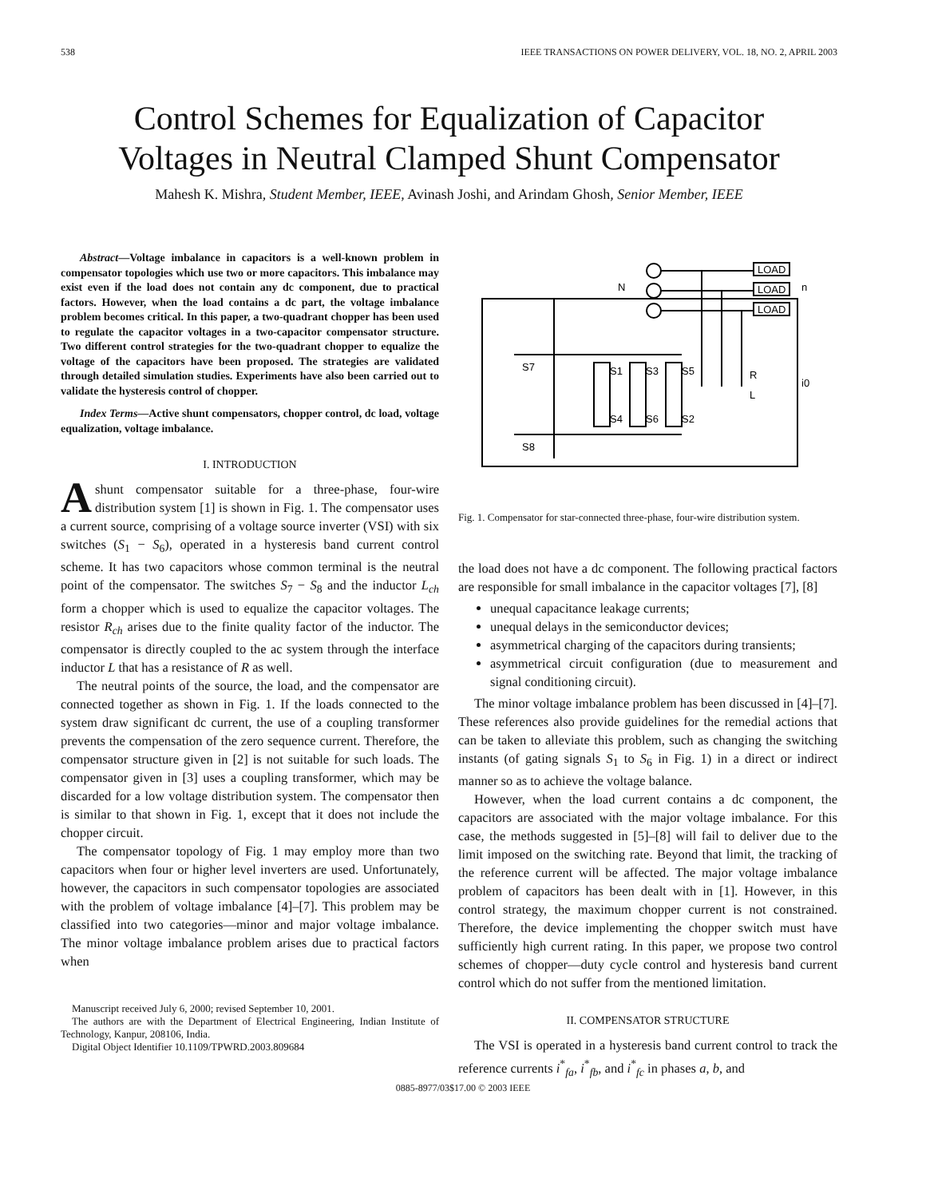538 IEEE TRANSACTIONS ON POWER DELIVERY, VOL. 18, NO. 2, APRIL 2003
Control Schemes for Equalization of Capacitor
Voltages in Neutral Clamped Shunt Compensator
Mahesh K. Mishra, Student Member, IEEE, Avinash Joshi, and Arindam Ghosh, Senior Member, IEEE
Abstract—Voltage imbalance in capacitors is a well-known problem in compensator topologies which use two or more capacitors. This imbalance may exist even if the load does not contain any dc component, due to practical factors. However, when the load contains a dc part, the voltage imbalance problem becomes critical. In this paper, a two-quadrant chopper has been used to regulate the capacitor voltages in a two-capacitor compensator structure. Two different control strategies for the two-quadrant chopper to equalize the voltage of the capacitors have been proposed. The strategies are validated through detailed simulation studies. Experiments have also been carried out to validate the hysteresis control of chopper.
Index Terms—Active shunt compensators, chopper control, dc load, voltage equalization, voltage imbalance.
I. INTRODUCTION
Ashunt compensator suitable for a three-phase, four-wire distribution system [1] is shown in Fig. 1. The compensator uses a current source, comprising of a voltage source inverter (VSI) with six switches (S<sub>1</sub> − S<sub>6</sub>), operated in a hysteresis band current control scheme. It has two capacitors whose common terminal is the neutral point of the compensator. The switches S<sub>7</sub> − S<sub>8</sub> and the inductor L<sub>ch</sub> form a chopper which is used to equalize the capacitor voltages. The resistor R<sub>ch</sub> arises due to the finite quality factor of the inductor. The compensator is directly coupled to the ac system through the interface inductor L that has a resistance of R as well.
The neutral points of the source, the load, and the compensator are connected together as shown in Fig. 1. If the loads connected to the system draw significant dc current, the use of a coupling transformer prevents the compensation of the zero sequence current. Therefore, the compensator structure given in [2] is not suitable for such loads. The compensator given in [3] uses a coupling transformer, which may be discarded for a low voltage distribution system. The compensator then is similar to that shown in Fig. 1, except that it does not include the chopper circuit.
The compensator topology of Fig. 1 may employ more than two capacitors when four or higher level inverters are used. Unfortunately, however, the capacitors in such compensator topologies are associated with the problem of voltage imbalance [4]–[7]. This problem may be classified into two categories—minor and major voltage imbalance. The minor voltage imbalance problem arises due to practical factors when
Manuscript received July 6, 2000; revised September 10, 2001.
The authors are with the Department of Electrical Engineering, Indian Institute of Technology, Kanpur, 208106, India.
Digital Object Identifier 10.1109/TPWRD.2003.809684
LOAD
LOAD
LOAD
n
N
S7
S8
S1
S3
S5
S4
S6
S2
R
L
i0
Fig. 1. Compensator for star-connected three-phase, four-wire distribution system.
the load does not have a dc component. The following practical factors are responsible for small imbalance in the capacitor voltages [7], [8]
unequal capacitance leakage currents;
unequal delays in the semiconductor devices;
asymmetrical charging of the capacitors during transients;
asymmetrical circuit configuration (due to measurement and signal conditioning circuit).
The minor voltage imbalance problem has been discussed in [4]–[7]. These references also provide guidelines for the remedial actions that can be taken to alleviate this problem, such as changing the switching instants (of gating signals S<sub>1</sub> to S<sub>6</sub> in Fig. 1) in a direct or indirect manner so as to achieve the voltage balance.
However, when the load current contains a dc component, the capacitors are associated with the major voltage imbalance. For this case, the methods suggested in [5]–[8] will fail to deliver due to the limit imposed on the switching rate. Beyond that limit, the tracking of the reference current will be affected. The major voltage imbalance problem of capacitors has been dealt with in [1]. However, in this control strategy, the maximum chopper current is not constrained. Therefore, the device implementing the chopper switch must have sufficiently high current rating. In this paper, we propose two control schemes of chopper—duty cycle control and hysteresis band current control which do not suffer from the mentioned limitation.
II. COMPENSATOR STRUCTURE
The VSI is operated in a hysteresis band current control to track the reference currents i<sup>*</sup><sub>fa</sub>, i<sup>*</sup><sub>fb</sub>, and i<sup>*</sup><sub>fc</sub> in phases a, b, and
0885-8977/03$17.00 © 2003 IEEE